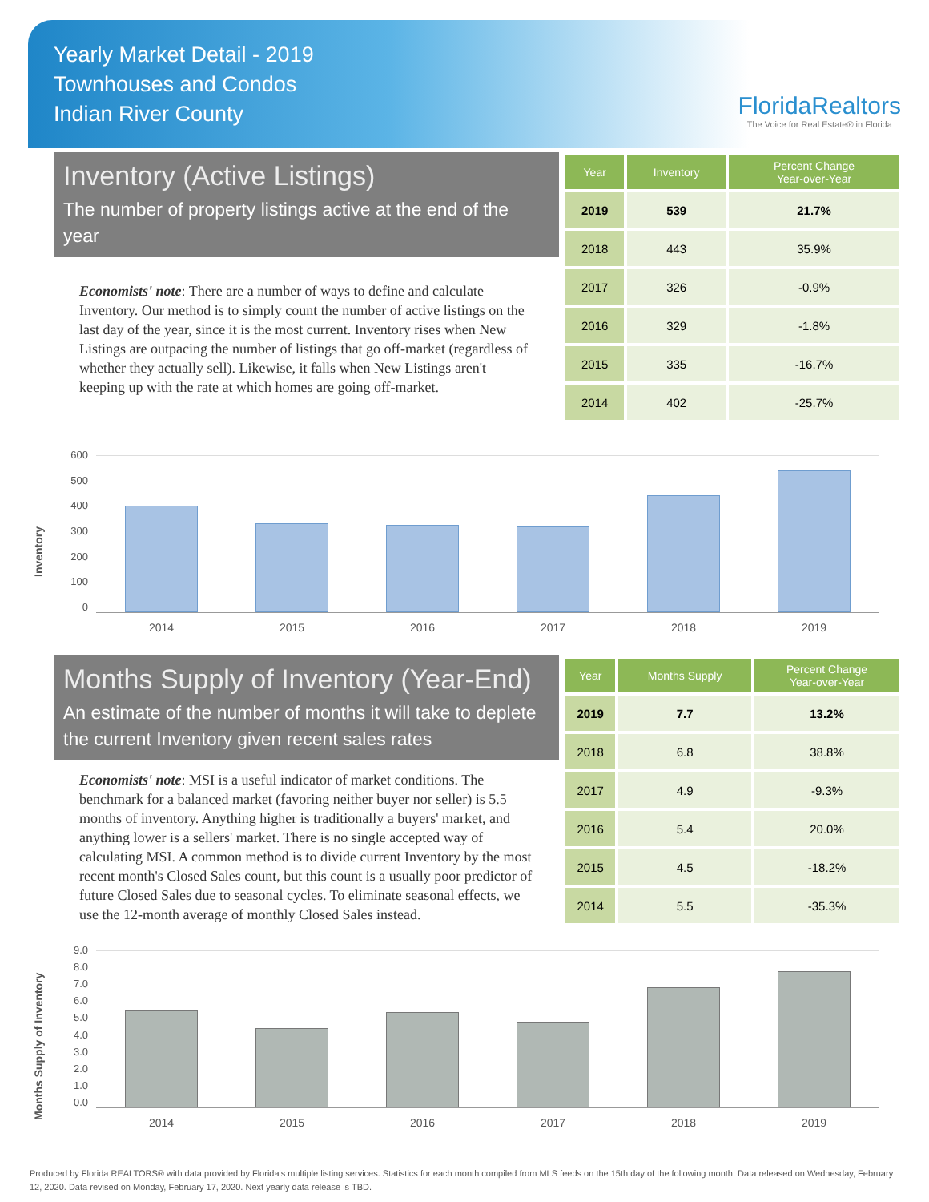Yearly Market Detail - 2019
Townhouses and Condos
Indian River County
FloridaRealtors
The Voice for Real Estate® in Florida
Inventory (Active Listings)
The number of property listings active at the end of the year
Economists' note: There are a number of ways to define and calculate Inventory. Our method is to simply count the number of active listings on the last day of the year, since it is the most current. Inventory rises when New Listings are outpacing the number of listings that go off-market (regardless of whether they actually sell). Likewise, it falls when New Listings aren't keeping up with the rate at which homes are going off-market.
| Year | Inventory | Percent Change Year-over-Year |
| --- | --- | --- |
| 2019 | 539 | 21.7% |
| 2018 | 443 | 35.9% |
| 2017 | 326 | -0.9% |
| 2016 | 329 | -1.8% |
| 2015 | 335 | -16.7% |
| 2014 | 402 | -25.7% |
Inventory
600
500
400
300
200
100
0
2014 2015 2016 2017 2018 2019
Months Supply of Inventory (Year-End)
An estimate of the number of months it will take to deplete the current Inventory given recent sales rates
Economists' note: MSI is a useful indicator of market conditions. The benchmark for a balanced market (favoring neither buyer nor seller) is 5.5 months of inventory. Anything higher is traditionally a buyers' market, and anything lower is a sellers' market. There is no single accepted way of calculating MSI. A common method is to divide current Inventory by the most recent month's Closed Sales count, but this count is a usually poor predictor of future Closed Sales due to seasonal cycles. To eliminate seasonal effects, we use the 12-month average of monthly Closed Sales instead.
| Year | Months Supply | Percent Change Year-over-Year |
| --- | --- | --- |
| 2019 | 7.7 | 13.2% |
| 2018 | 6.8 | 38.8% |
| 2017 | 4.9 | -9.3% |
| 2016 | 5.4 | 20.0% |
| 2015 | 4.5 | -18.2% |
| 2014 | 5.5 | -35.3% |
Months Supply of Inventory
9.0
8.0
7.0
6.0
5.0
4.0
3.0
2.0
1.0
0.0
2014 2015 2016 2017 2018 2019
Produced by Florida REALTORS® with data provided by Florida's multiple listing services. Statistics for each month compiled from MLS feeds on the 15th day of the following month. Data released on Wednesday, February 12, 2020. Data revised on Monday, February 17, 2020. Next yearly data release is TBD.